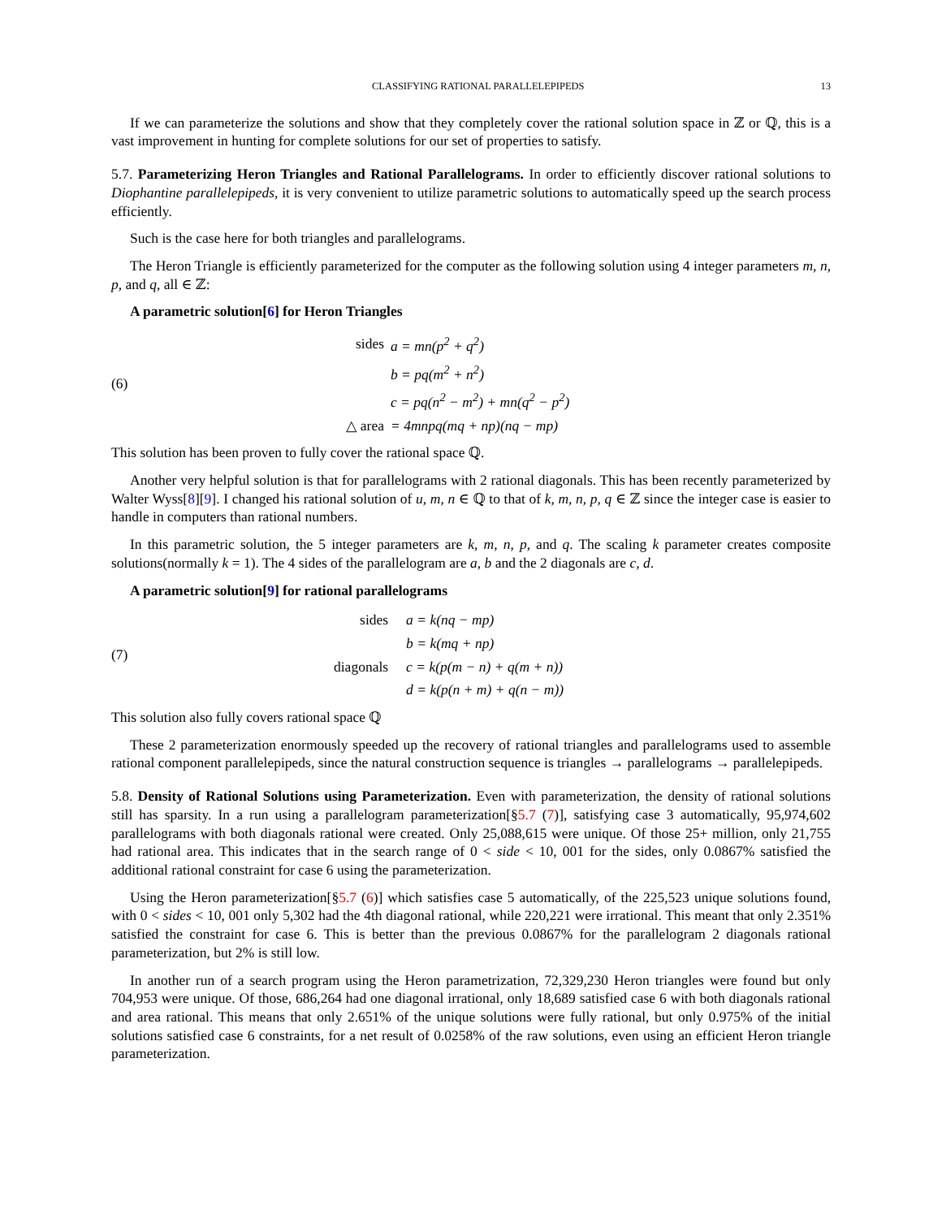CLASSIFYING RATIONAL PARALLELEPIPEDS 13
If we can parameterize the solutions and show that they completely cover the rational solution space in ℤ or ℚ, this is a vast improvement in hunting for complete solutions for our set of properties to satisfy.
5.7. Parameterizing Heron Triangles and Rational Parallelograms. In order to efficiently discover rational solutions to Diophantine parallelepipeds, it is very convenient to utilize parametric solutions to automatically speed up the search process efficiently.
Such is the case here for both triangles and parallelograms.
The Heron Triangle is efficiently parameterized for the computer as the following solution using 4 integer parameters m, n, p, and q, all ∈ ℤ:
A parametric solution[6] for Heron Triangles
(6)
| sides | a = mn(p<sup>2</sup> + q<sup>2</sup>) |
| | b = pq(m<sup>2</sup> + n<sup>2</sup>) |
| | c = pq(n<sup>2</sup> − m<sup>2</sup>) + mn(q<sup>2</sup> − p<sup>2</sup>) |
| △ area | = 4mnpq(mq + np)(nq − mp) |
This solution has been proven to fully cover the rational space ℚ.
Another very helpful solution is that for parallelograms with 2 rational diagonals. This has been recently parameterized by Walter Wyss[8][9]. I changed his rational solution of u, m, n ∈ ℚ to that of k, m, n, p, q ∈ ℤ since the integer case is easier to handle in computers than rational numbers.
In this parametric solution, the 5 integer parameters are k, m, n, p, and q. The scaling k parameter creates composite solutions(normally k = 1). The 4 sides of the parallelogram are a, b and the 2 diagonals are c, d.
A parametric solution[9] for rational parallelograms
(7)
| sides | a = k(nq − mp) |
| | b = k(mq + np) |
| diagonals | c = k(p(m − n) + q(m + n)) |
| | d = k(p(n + m) + q(n − m)) |
This solution also fully covers rational space ℚ
These 2 parameterization enormously speeded up the recovery of rational triangles and parallelograms used to assemble rational component parallelepipeds, since the natural construction sequence is triangles → parallelograms → parallelepipeds.
5.8. Density of Rational Solutions using Parameterization. Even with parameterization, the density of rational solutions still has sparsity. In a run using a parallelogram parameterization[§5.7 (7)], satisfying case 3 automatically, 95,974,602 parallelograms with both diagonals rational were created. Only 25,088,615 were unique. Of those 25+ million, only 21,755 had rational area. This indicates that in the search range of 0 < side < 10, 001 for the sides, only 0.0867% satisfied the additional rational constraint for case 6 using the parameterization.
Using the Heron parameterization[§5.7 (6)] which satisfies case 5 automatically, of the 225,523 unique solutions found, with 0 < sides < 10, 001 only 5,302 had the 4th diagonal rational, while 220,221 were irrational. This meant that only 2.351% satisfied the constraint for case 6. This is better than the previous 0.0867% for the parallelogram 2 diagonals rational parameterization, but 2% is still low.
In another run of a search program using the Heron parametrization, 72,329,230 Heron triangles were found but only 704,953 were unique. Of those, 686,264 had one diagonal irrational, only 18,689 satisfied case 6 with both diagonals rational and area rational. This means that only 2.651% of the unique solutions were fully rational, but only 0.975% of the initial solutions satisfied case 6 constraints, for a net result of 0.0258% of the raw solutions, even using an efficient Heron triangle parameterization.